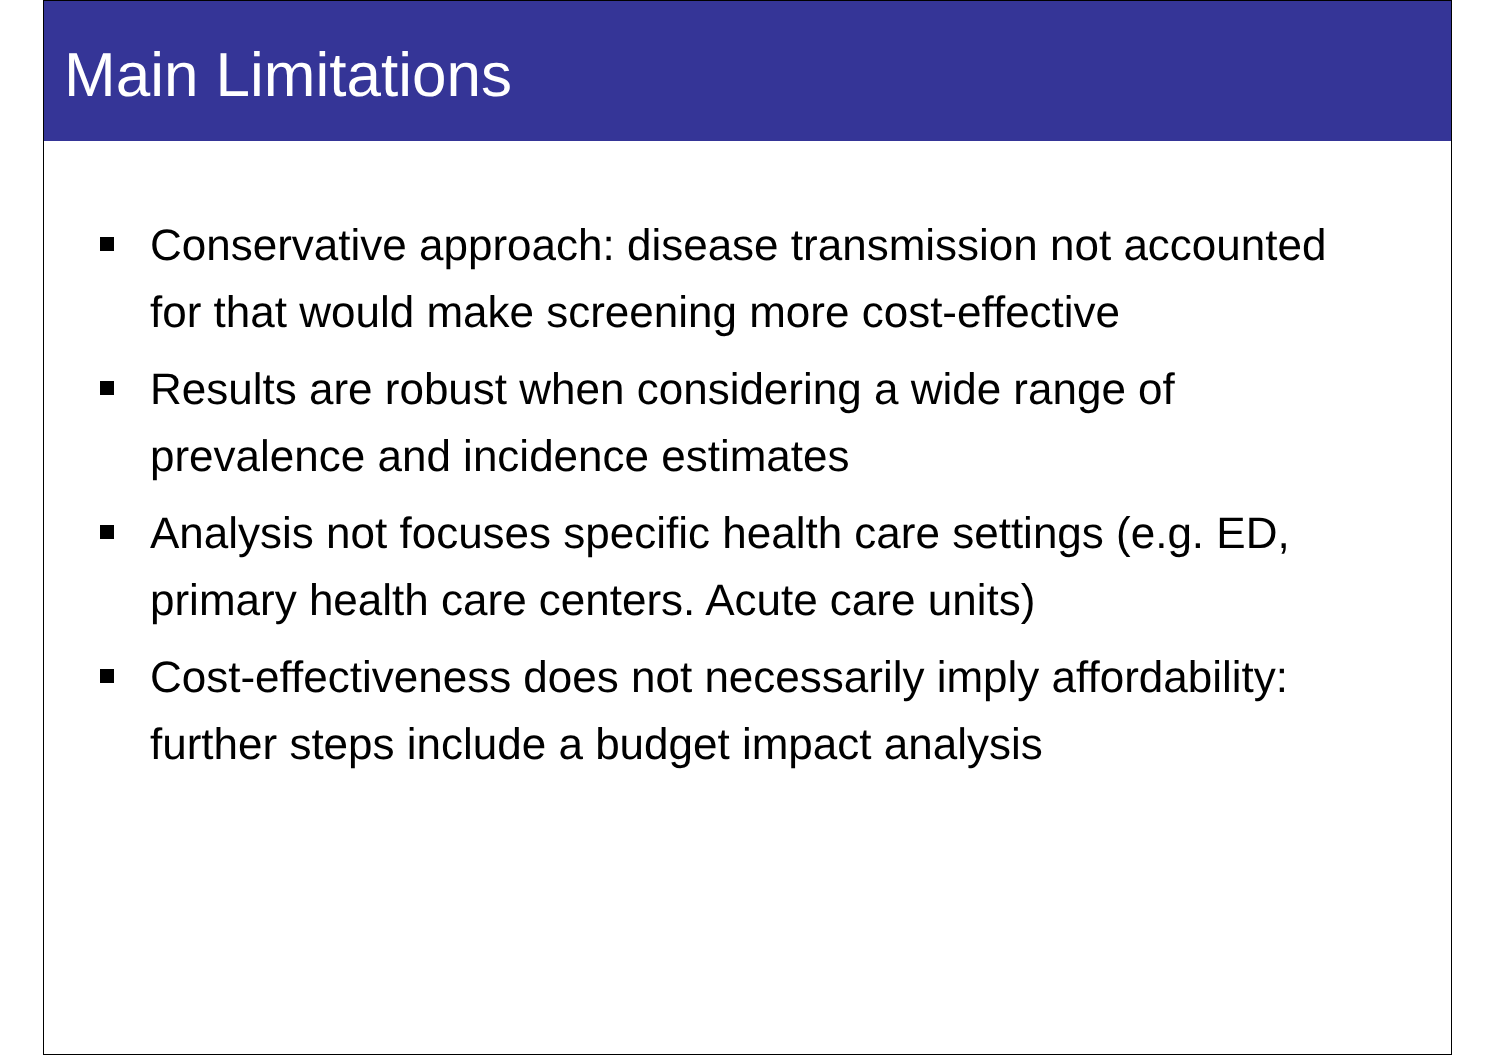Main Limitations
Conservative approach: disease transmission not accounted for that would make screening more cost-effective
Results are robust when considering a wide range of prevalence and incidence estimates
Analysis not focuses specific health care settings (e.g. ED, primary health care centers. Acute care units)
Cost-effectiveness does not necessarily imply affordability: further steps include a budget impact analysis